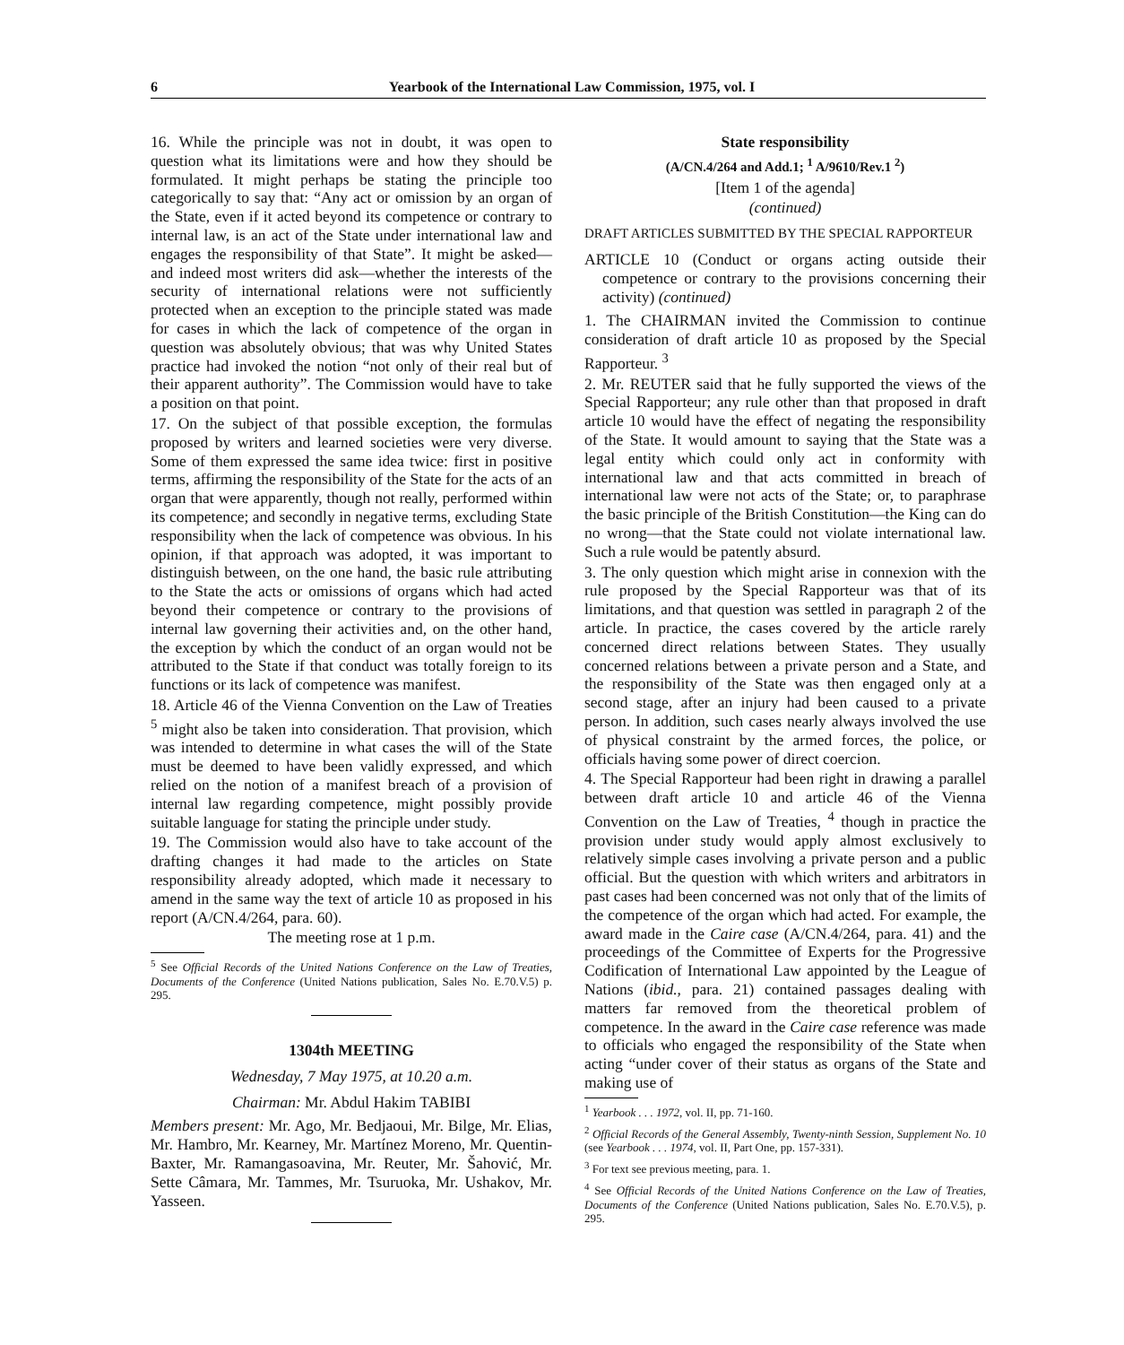6 Yearbook of the International Law Commission, 1975, vol. I
16. While the principle was not in doubt, it was open to question what its limitations were and how they should be formulated. It might perhaps be stating the principle too categorically to say that: “Any act or omission by an organ of the State, even if it acted beyond its competence or contrary to internal law, is an act of the State under international law and engages the responsibility of that State”. It might be asked—and indeed most writers did ask—whether the interests of the security of international relations were not sufficiently protected when an exception to the principle stated was made for cases in which the lack of competence of the organ in question was absolutely obvious; that was why United States practice had invoked the notion “not only of their real but of their apparent authority”. The Commission would have to take a position on that point.
17. On the subject of that possible exception, the formulas proposed by writers and learned societies were very diverse. Some of them expressed the same idea twice: first in positive terms, affirming the responsibility of the State for the acts of an organ that were apparently, though not really, performed within its competence; and secondly in negative terms, excluding State responsibility when the lack of competence was obvious. In his opinion, if that approach was adopted, it was important to distinguish between, on the one hand, the basic rule attributing to the State the acts or omissions of organs which had acted beyond their competence or contrary to the provisions of internal law governing their activities and, on the other hand, the exception by which the conduct of an organ would not be attributed to the State if that conduct was totally foreign to its functions or its lack of competence was manifest.
18. Article 46 of the Vienna Convention on the Law of Treaties <sup>5</sup> might also be taken into consideration. That provision, which was intended to determine in what cases the will of the State must be deemed to have been validly expressed, and which relied on the notion of a manifest breach of a provision of internal law regarding competence, might possibly provide suitable language for stating the principle under study.
19. The Commission would also have to take account of the drafting changes it had made to the articles on State responsibility already adopted, which made it necessary to amend in the same way the text of article 10 as proposed in his report (A/CN.4/264, para. 60).
The meeting rose at 1 p.m.
<sup>5</sup> See Official Records of the United Nations Conference on the Law of Treaties, Documents of the Conference (United Nations publication, Sales No. E.70.V.5) p. 295.
1304th MEETING
Wednesday, 7 May 1975, at 10.20 a.m.
Chairman: Mr. Abdul Hakim TABIBI
Members present: Mr. Ago, Mr. Bedjaoui, Mr. Bilge, Mr. Elias, Mr. Hambro, Mr. Kearney, Mr. Martínez Moreno, Mr. Quentin-Baxter, Mr. Ramangasoavina, Mr. Reuter, Mr. Šahović, Mr. Sette Câmara, Mr. Tammes, Mr. Tsuruoka, Mr. Ushakov, Mr. Yasseen.
State responsibility
(A/CN.4/264 and Add.1; <sup>1</sup> A/9610/Rev.1 <sup>2</sup>)
[Item 1 of the agenda]
(continued)
DRAFT ARTICLES SUBMITTED BY THE SPECIAL RAPPORTEUR
ARTICLE 10 (Conduct or organs acting outside their competence or contrary to the provisions concerning their activity) (continued)
1. The CHAIRMAN invited the Commission to continue consideration of draft article 10 as proposed by the Special Rapporteur. <sup>3</sup>
2. Mr. REUTER said that he fully supported the views of the Special Rapporteur; any rule other than that proposed in draft article 10 would have the effect of negating the responsibility of the State. It would amount to saying that the State was a legal entity which could only act in conformity with international law and that acts committed in breach of international law were not acts of the State; or, to paraphrase the basic principle of the British Constitution—the King can do no wrong—that the State could not violate international law. Such a rule would be patently absurd.
3. The only question which might arise in connexion with the rule proposed by the Special Rapporteur was that of its limitations, and that question was settled in paragraph 2 of the article. In practice, the cases covered by the article rarely concerned direct relations between States. They usually concerned relations between a private person and a State, and the responsibility of the State was then engaged only at a second stage, after an injury had been caused to a private person. In addition, such cases nearly always involved the use of physical constraint by the armed forces, the police, or officials having some power of direct coercion.
4. The Special Rapporteur had been right in drawing a parallel between draft article 10 and article 46 of the Vienna Convention on the Law of Treaties, <sup>4</sup> though in practice the provision under study would apply almost exclusively to relatively simple cases involving a private person and a public official. But the question with which writers and arbitrators in past cases had been concerned was not only that of the limits of the competence of the organ which had acted. For example, the award made in the Caire case (A/CN.4/264, para. 41) and the proceedings of the Committee of Experts for the Progressive Codification of International Law appointed by the League of Nations (ibid., para. 21) contained passages dealing with matters far removed from the theoretical problem of competence. In the award in the Caire case reference was made to officials who engaged the responsibility of the State when acting “under cover of their status as organs of the State and making use of
<sup>1</sup> Yearbook . . . 1972, vol. II, pp. 71-160.
<sup>2</sup> Official Records of the General Assembly, Twenty-ninth Session, Supplement No. 10 (see Yearbook . . . 1974, vol. II, Part One, pp. 157-331).
<sup>3</sup> For text see previous meeting, para. 1.
<sup>4</sup> See Official Records of the United Nations Conference on the Law of Treaties, Documents of the Conference (United Nations publication, Sales No. E.70.V.5), p. 295.